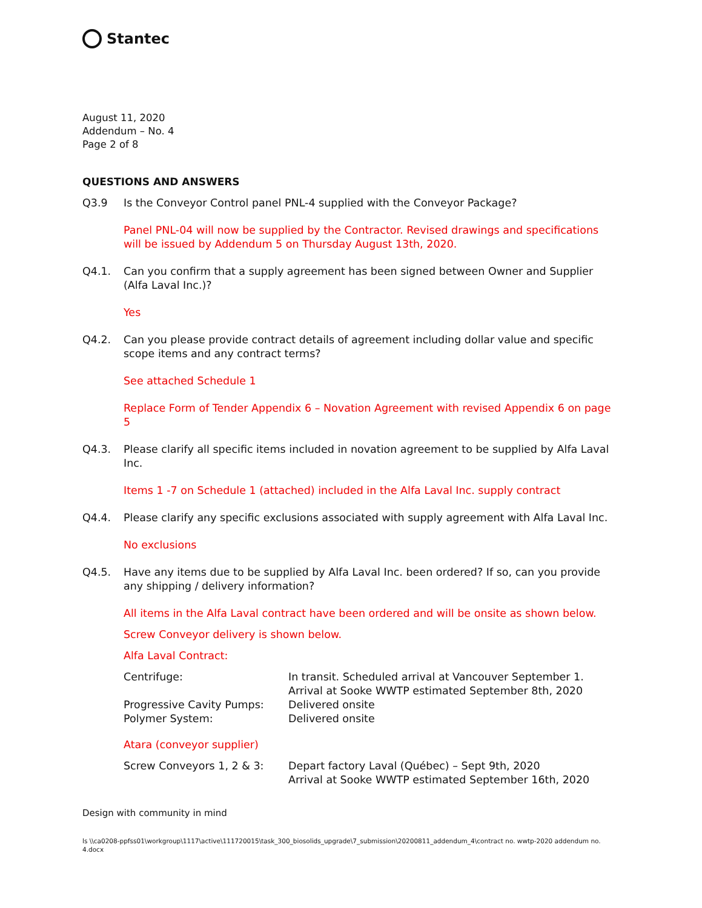Stantec
August 11, 2020
Addendum – No. 4
Page 2 of 8
QUESTIONS AND ANSWERS
Q3.9 Is the Conveyor Control panel PNL-4 supplied with the Conveyor Package?
Panel PNL-04 will now be supplied by the Contractor. Revised drawings and specifications will be issued by Addendum 5 on Thursday August 13th, 2020.
Q4.1. Can you confirm that a supply agreement has been signed between Owner and Supplier (Alfa Laval Inc.)?
Yes
Q4.2. Can you please provide contract details of agreement including dollar value and specific scope items and any contract terms?
See attached Schedule 1
Replace Form of Tender Appendix 6 – Novation Agreement with revised Appendix 6 on page 5
Q4.3. Please clarify all specific items included in novation agreement to be supplied by Alfa Laval Inc.
Items 1 -7 on Schedule 1 (attached) included in the Alfa Laval Inc. supply contract
Q4.4. Please clarify any specific exclusions associated with supply agreement with Alfa Laval Inc.
No exclusions
Q4.5. Have any items due to be supplied by Alfa Laval Inc. been ordered? If so, can you provide any shipping / delivery information?
All items in the Alfa Laval contract have been ordered and will be onsite as shown below.
Screw Conveyor delivery is shown below.
Alfa Laval Contract:
| Centrifuge: | In transit. Scheduled arrival at Vancouver September 1. Arrival at Sooke WWTP estimated September 8th, 2020 |
| Progressive Cavity Pumps: | Delivered onsite |
| Polymer System: | Delivered onsite |
Atara (conveyor supplier)
| Screw Conveyors 1, 2 & 3: | Depart factory Laval (Québec) – Sept 9th, 2020 Arrival at Sooke WWTP estimated September 16th, 2020 |
Design with community in mind
ls \\ca0208-ppfss01\workgroup\1117\active\111720015\task_300_biosolids_upgrade\7_submission\20200811_addendum_4\contract no. wwtp-2020 addendum no. 4.docx